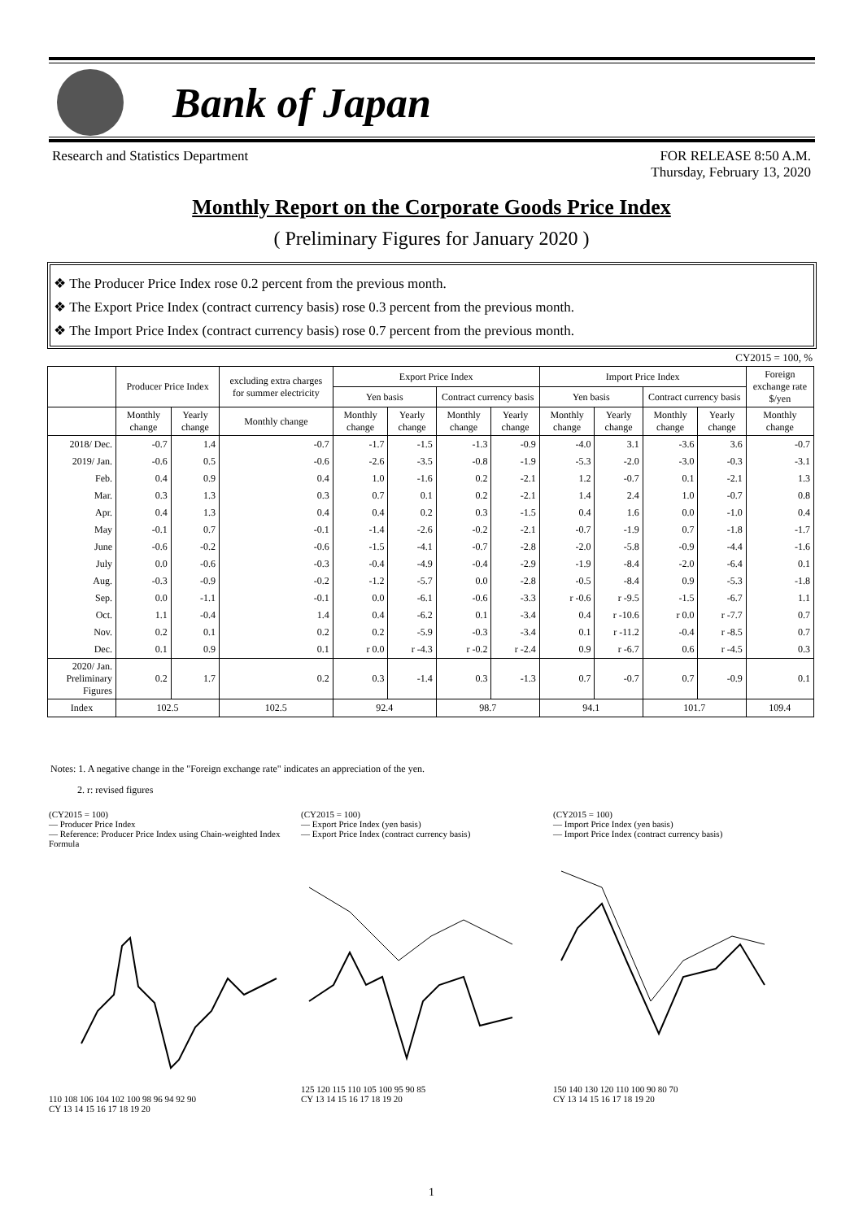Bank of Japan
Research and Statistics Department
FOR RELEASE 8:50 A.M.
Thursday, February 13, 2020
Monthly Report on the Corporate Goods Price Index
( Preliminary Figures for January 2020 )
❖ The Producer Price Index rose 0.2 percent from the previous month.
❖ The Export Price Index (contract currency basis) rose 0.3 percent from the previous month.
❖ The Import Price Index (contract currency basis) rose 0.7 percent from the previous month.
CY2015 = 100, %
| | Producer Price Index | | excluding extra charges for summer electricity | Export Price Index | | | | Import Price Index | | | | Foreign exchange rate $/yen |
| --- | --- | --- | --- | --- | --- | --- | --- | --- | --- | --- | --- | --- |
| | | | | Yen basis | | Contract currency basis | | Yen basis | | Contract currency basis | | |
| | Monthly change | Yearly change | Monthly change | Monthly change | Yearly change | Monthly change | Yearly change | Monthly change | Yearly change | Monthly change | Yearly change | Monthly change |
| 2018/ Dec. | -0.7 | 1.4 | -0.7 | -1.7 | -1.5 | -1.3 | -0.9 | -4.0 | 3.1 | -3.6 | 3.6 | -0.7 |
| 2019/ Jan. | -0.6 | 0.5 | -0.6 | -2.6 | -3.5 | -0.8 | -1.9 | -5.3 | -2.0 | -3.0 | -0.3 | -3.1 |
| Feb. | 0.4 | 0.9 | 0.4 | 1.0 | -1.6 | 0.2 | -2.1 | 1.2 | -0.7 | 0.1 | -2.1 | 1.3 |
| Mar. | 0.3 | 1.3 | 0.3 | 0.7 | 0.1 | 0.2 | -2.1 | 1.4 | 2.4 | 1.0 | -0.7 | 0.8 |
| Apr. | 0.4 | 1.3 | 0.4 | 0.4 | 0.2 | 0.3 | -1.5 | 0.4 | 1.6 | 0.0 | -1.0 | 0.4 |
| May | -0.1 | 0.7 | -0.1 | -1.4 | -2.6 | -0.2 | -2.1 | -0.7 | -1.9 | 0.7 | -1.8 | -1.7 |
| June | -0.6 | -0.2 | -0.6 | -1.5 | -4.1 | -0.7 | -2.8 | -2.0 | -5.8 | -0.9 | -4.4 | -1.6 |
| July | 0.0 | -0.6 | -0.3 | -0.4 | -4.9 | -0.4 | -2.9 | -1.9 | -8.4 | -2.0 | -6.4 | 0.1 |
| Aug. | -0.3 | -0.9 | -0.2 | -1.2 | -5.7 | 0.0 | -2.8 | -0.5 | -8.4 | 0.9 | -5.3 | -1.8 |
| Sep. | 0.0 | -1.1 | -0.1 | 0.0 | -6.1 | -0.6 | -3.3 | r -0.6 | r -9.5 | -1.5 | -6.7 | 1.1 |
| Oct. | 1.1 | -0.4 | 1.4 | 0.4 | -6.2 | 0.1 | -3.4 | 0.4 | r -10.6 | r 0.0 | r -7.7 | 0.7 |
| Nov. | 0.2 | 0.1 | 0.2 | 0.2 | -5.9 | -0.3 | -3.4 | 0.1 | r -11.2 | -0.4 | r -8.5 | 0.7 |
| Dec. | 0.1 | 0.9 | 0.1 | r 0.0 | r -4.3 | r -0.2 | r -2.4 | 0.9 | r -6.7 | 0.6 | r -4.5 | 0.3 |
| 2020/ Jan. Preliminary Figures | 0.2 | 1.7 | 0.2 | 0.3 | -1.4 | 0.3 | -1.3 | 0.7 | -0.7 | 0.7 | -0.9 | 0.1 |
| Index | 102.5 | | 102.5 | 92.4 | | 98.7 | | 94.1 | | 101.7 | | 109.4 |
Notes: 1. A negative change in the "Foreign exchange rate" indicates an appreciation of the yen.
2. r: revised figures
(CY2015 = 100)
— Producer Price Index
— Reference: Producer Price Index using Chain-weighted Index Formula
110 108 106 104 102 100 98 96 94 92 90
CY 13 14 15 16 17 18 19 20
(CY2015 = 100)
— Export Price Index (yen basis)
— Export Price Index (contract currency basis)
125 120 115 110 105 100 95 90 85
CY 13 14 15 16 17 18 19 20
(CY2015 = 100)
— Import Price Index (yen basis)
— Import Price Index (contract currency basis)
150 140 130 120 110 100 90 80 70
CY 13 14 15 16 17 18 19 20
1